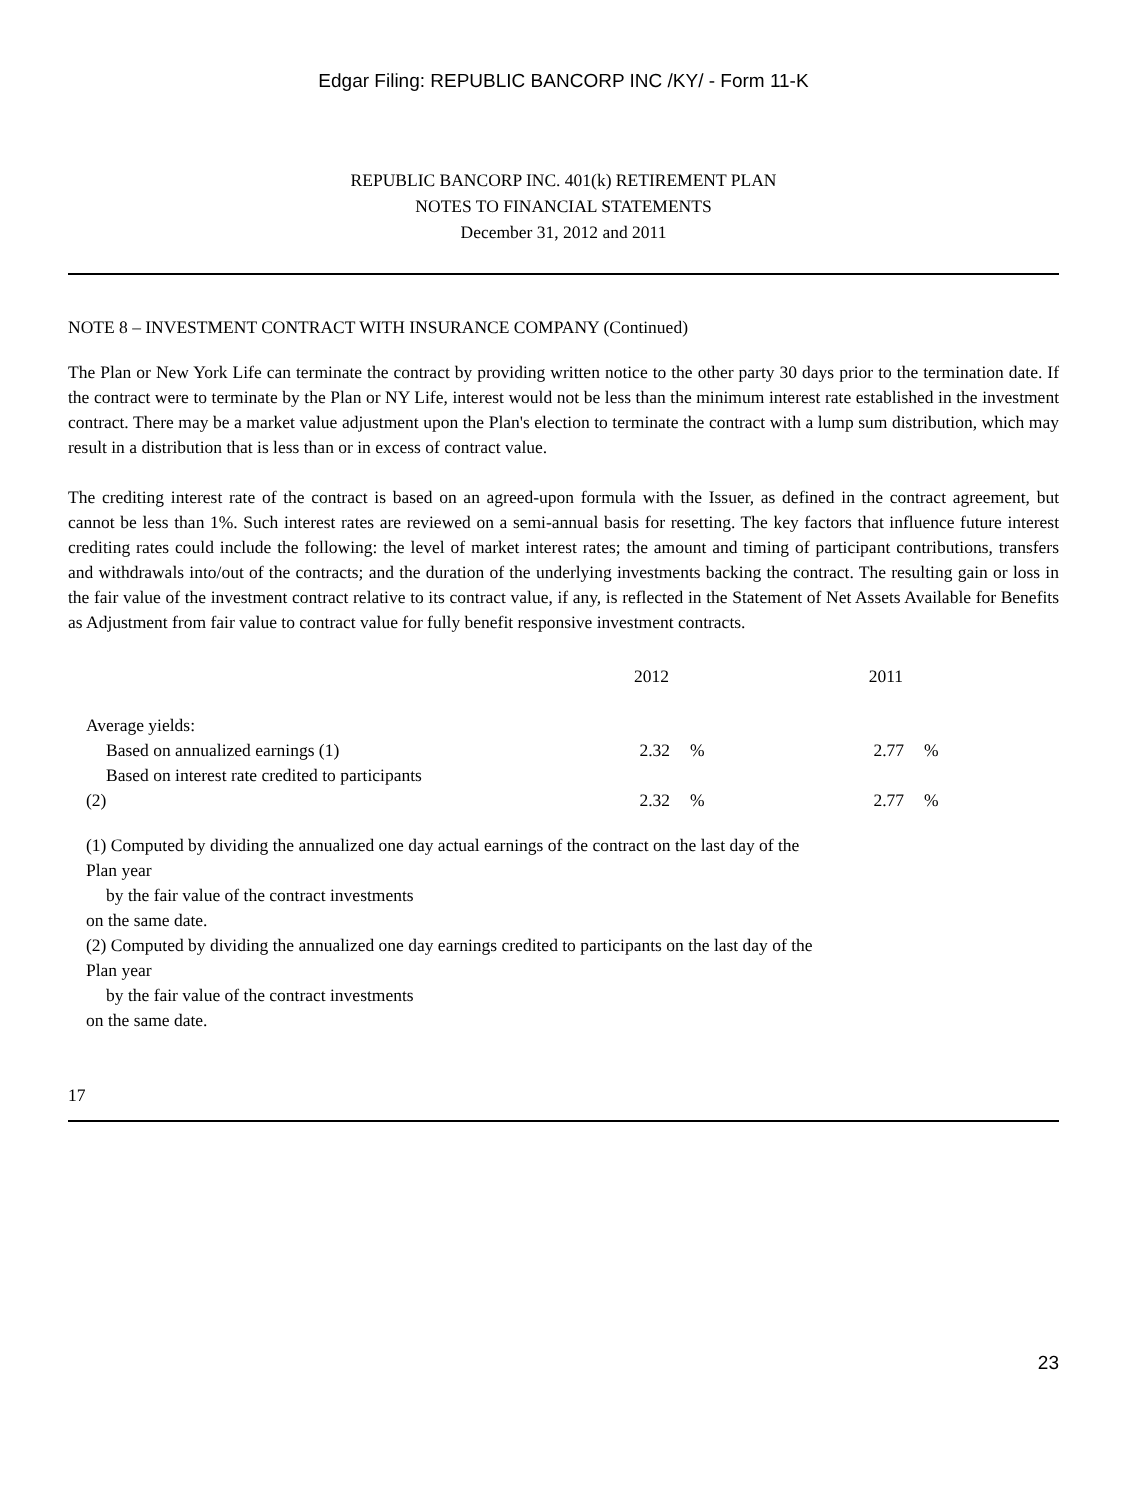Edgar Filing: REPUBLIC BANCORP INC /KY/ - Form 11-K
REPUBLIC BANCORP INC. 401(k) RETIREMENT PLAN
NOTES TO FINANCIAL STATEMENTS
December 31, 2012 and 2011
NOTE 8 – INVESTMENT CONTRACT WITH INSURANCE COMPANY (Continued)
The Plan or New York Life can terminate the contract by providing written notice to the other party 30 days prior to the termination date. If the contract were to terminate by the Plan or NY Life, interest would not be less than the minimum interest rate established in the investment contract. There may be a market value adjustment upon the Plan's election to terminate the contract with a lump sum distribution, which may result in a distribution that is less than or in excess of contract value.
The crediting interest rate of the contract is based on an agreed-upon formula with the Issuer, as defined in the contract agreement, but cannot be less than 1%. Such interest rates are reviewed on a semi-annual basis for resetting. The key factors that influence future interest crediting rates could include the following: the level of market interest rates; the amount and timing of participant contributions, transfers and withdrawals into/out of the contracts; and the duration of the underlying investments backing the contract. The resulting gain or loss in the fair value of the investment contract relative to its contract value, if any, is reflected in the Statement of Net Assets Available for Benefits as Adjustment from fair value to contract value for fully benefit responsive investment contracts.
| | 2012 | | 2011 | |
| --- | --- | --- | --- | --- |
| Average yields: | | | | |
| Based on annualized earnings (1) | 2.32 | % | 2.77 | % |
| Based on interest rate credited to participants (2) | 2.32 | % | 2.77 | % |
(1) Computed by dividing the annualized one day actual earnings of the contract on the last day of the
Plan year
by the fair value of the contract investments
on the same date.
(2) Computed by dividing the annualized one day earnings credited to participants on the last day of the
Plan year
by the fair value of the contract investments
on the same date.
17
23